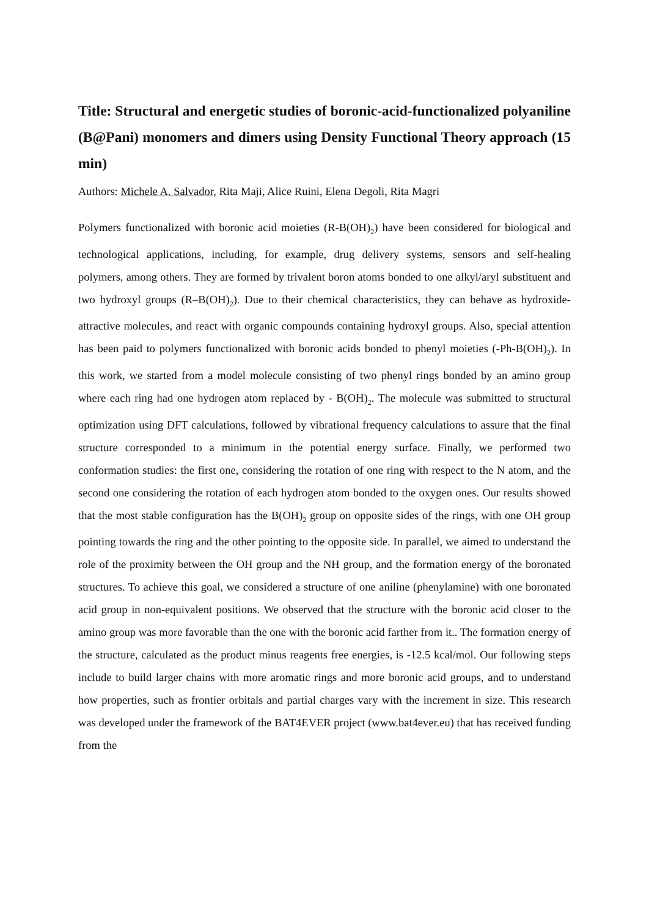Title: Structural and energetic studies of boronic-acid-functionalized polyaniline (B@Pani) monomers and dimers using Density Functional Theory approach (15 min)
Authors: Michele A. Salvador, Rita Maji, Alice Ruini, Elena Degoli, Rita Magri
Polymers functionalized with boronic acid moieties (R-B(OH)<sub>2</sub>) have been considered for biological and technological applications, including, for example, drug delivery systems, sensors and self-healing polymers, among others. They are formed by trivalent boron atoms bonded to one alkyl/aryl substituent and two hydroxyl groups (R–B(OH)<sub>2</sub>). Due to their chemical characteristics, they can behave as hydroxide-attractive molecules, and react with organic compounds containing hydroxyl groups. Also, special attention has been paid to polymers functionalized with boronic acids bonded to phenyl moieties (-Ph-B(OH)<sub>2</sub>). In this work, we started from a model molecule consisting of two phenyl rings bonded by an amino group where each ring had one hydrogen atom replaced by - B(OH)<sub>2</sub>. The molecule was submitted to structural optimization using DFT calculations, followed by vibrational frequency calculations to assure that the final structure corresponded to a minimum in the potential energy surface. Finally, we performed two conformation studies: the first one, considering the rotation of one ring with respect to the N atom, and the second one considering the rotation of each hydrogen atom bonded to the oxygen ones. Our results showed that the most stable configuration has the B(OH)<sub>2</sub> group on opposite sides of the rings, with one OH group pointing towards the ring and the other pointing to the opposite side. In parallel, we aimed to understand the role of the proximity between the OH group and the NH group, and the formation energy of the boronated structures. To achieve this goal, we considered a structure of one aniline (phenylamine) with one boronated acid group in non-equivalent positions. We observed that the structure with the boronic acid closer to the amino group was more favorable than the one with the boronic acid farther from it.. The formation energy of the structure, calculated as the product minus reagents free energies, is -12.5 kcal/mol. Our following steps include to build larger chains with more aromatic rings and more boronic acid groups, and to understand how properties, such as frontier orbitals and partial charges vary with the increment in size. This research was developed under the framework of the BAT4EVER project (www.bat4ever.eu) that has received funding from the